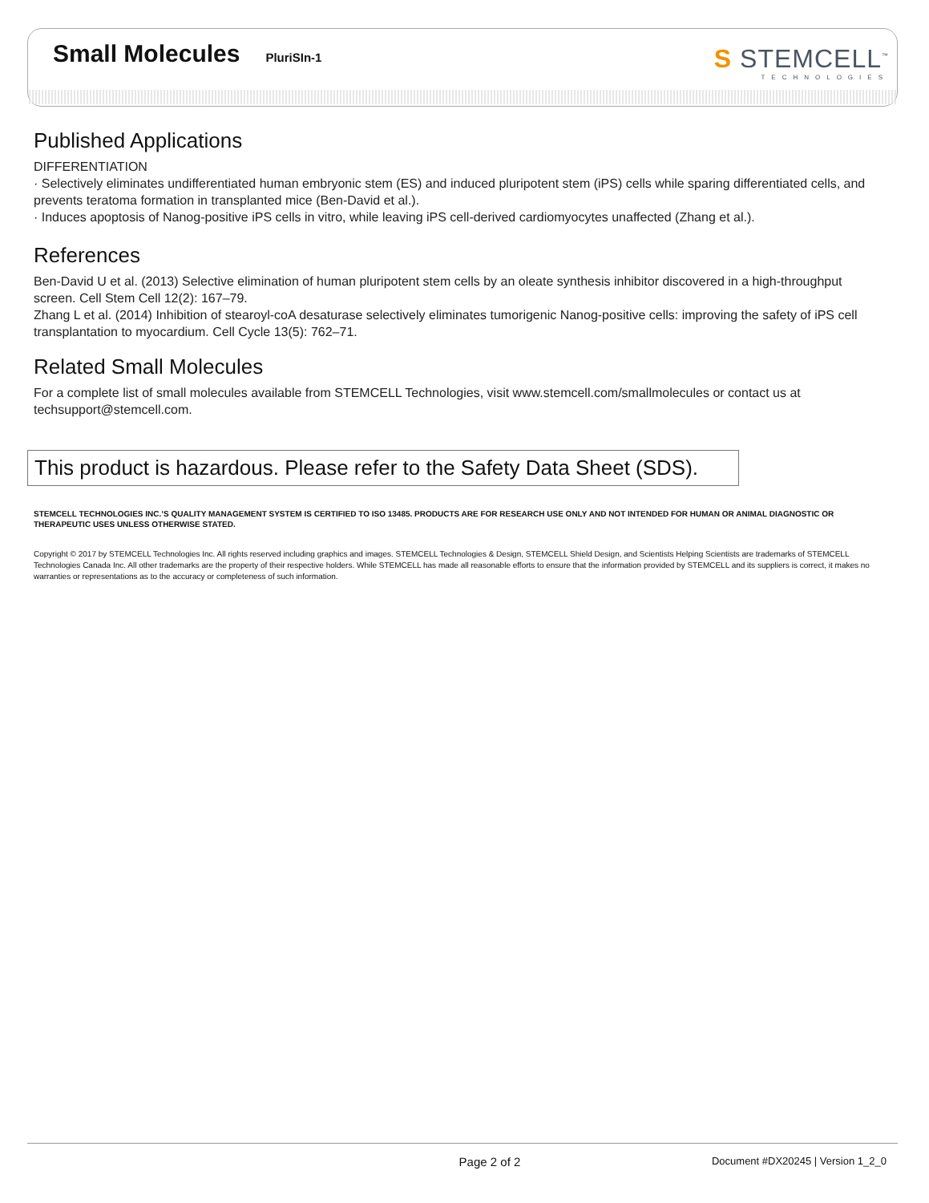Small Molecules PluriSIn-1
S STEMCELL<sup>™</sup>
TECHNOLOGIES
Published Applications
DIFFERENTIATION
· Selectively eliminates undifferentiated human embryonic stem (ES) and induced pluripotent stem (iPS) cells while sparing differentiated cells, and prevents teratoma formation in transplanted mice (Ben-David et al.).
· Induces apoptosis of Nanog-positive iPS cells in vitro, while leaving iPS cell-derived cardiomyocytes unaffected (Zhang et al.).
References
Ben-David U et al. (2013) Selective elimination of human pluripotent stem cells by an oleate synthesis inhibitor discovered in a high-throughput screen. Cell Stem Cell 12(2): 167–79.
Zhang L et al. (2014) Inhibition of stearoyl-coA desaturase selectively eliminates tumorigenic Nanog-positive cells: improving the safety of iPS cell transplantation to myocardium. Cell Cycle 13(5): 762–71.
Related Small Molecules
For a complete list of small molecules available from STEMCELL Technologies, visit www.stemcell.com/smallmolecules or contact us at techsupport@stemcell.com.
This product is hazardous. Please refer to the Safety Data Sheet (SDS).
STEMCELL TECHNOLOGIES INC.’S QUALITY MANAGEMENT SYSTEM IS CERTIFIED TO ISO 13485. PRODUCTS ARE FOR RESEARCH USE ONLY AND NOT INTENDED FOR HUMAN OR ANIMAL DIAGNOSTIC OR THERAPEUTIC USES UNLESS OTHERWISE STATED.
Copyright © 2017 by STEMCELL Technologies Inc. All rights reserved including graphics and images. STEMCELL Technologies & Design, STEMCELL Shield Design, and Scientists Helping Scientists are trademarks of STEMCELL Technologies Canada Inc. All other trademarks are the property of their respective holders. While STEMCELL has made all reasonable efforts to ensure that the information provided by STEMCELL and its suppliers is correct, it makes no warranties or representations as to the accuracy or completeness of such information.
Page 2 of 2 Document #DX20245 | Version 1_2_0